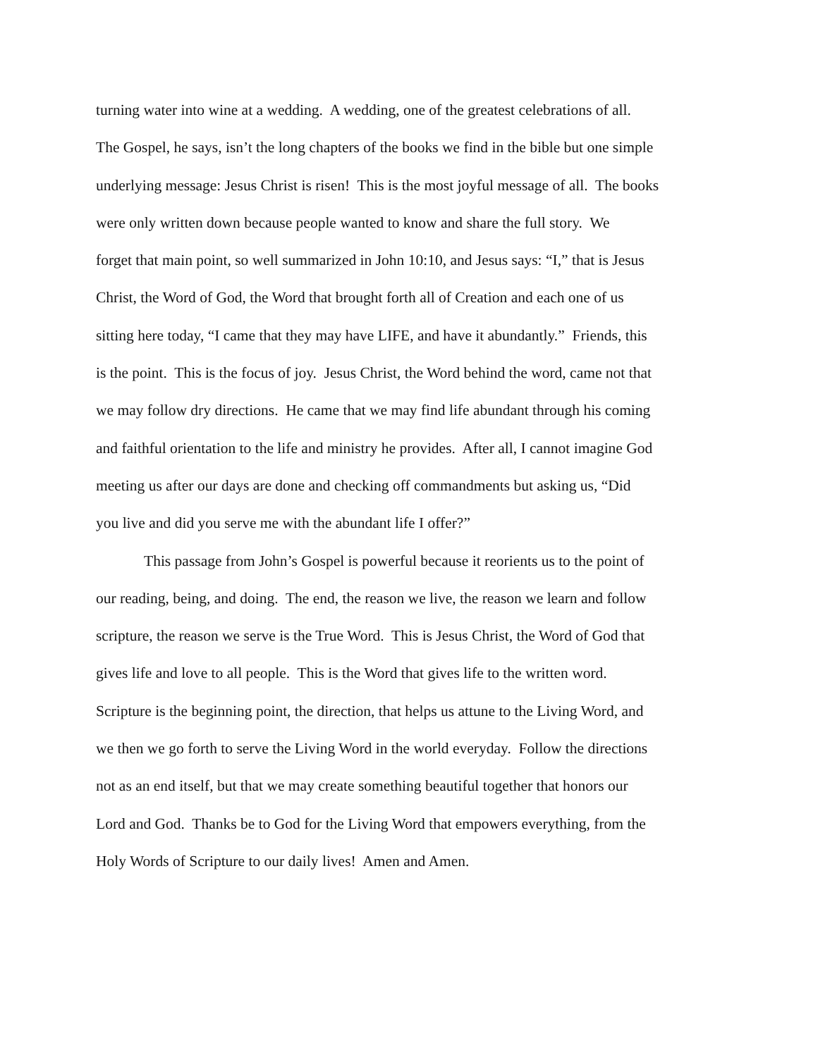turning water into wine at a wedding. A wedding, one of the greatest celebrations of all.
The Gospel, he says, isn’t the long chapters of the books we find in the bible but one simple
underlying message: Jesus Christ is risen! This is the most joyful message of all. The books
were only written down because people wanted to know and share the full story. We
forget that main point, so well summarized in John 10:10, and Jesus says: “I,” that is Jesus
Christ, the Word of God, the Word that brought forth all of Creation and each one of us
sitting here today, “I came that they may have LIFE, and have it abundantly.” Friends, this
is the point. This is the focus of joy. Jesus Christ, the Word behind the word, came not that
we may follow dry directions. He came that we may find life abundant through his coming
and faithful orientation to the life and ministry he provides. After all, I cannot imagine God
meeting us after our days are done and checking off commandments but asking us, “Did
you live and did you serve me with the abundant life I offer?”
This passage from John’s Gospel is powerful because it reorients us to the point of
our reading, being, and doing. The end, the reason we live, the reason we learn and follow
scripture, the reason we serve is the True Word. This is Jesus Christ, the Word of God that
gives life and love to all people. This is the Word that gives life to the written word.
Scripture is the beginning point, the direction, that helps us attune to the Living Word, and
we then we go forth to serve the Living Word in the world everyday. Follow the directions
not as an end itself, but that we may create something beautiful together that honors our
Lord and God. Thanks be to God for the Living Word that empowers everything, from the
Holy Words of Scripture to our daily lives! Amen and Amen.